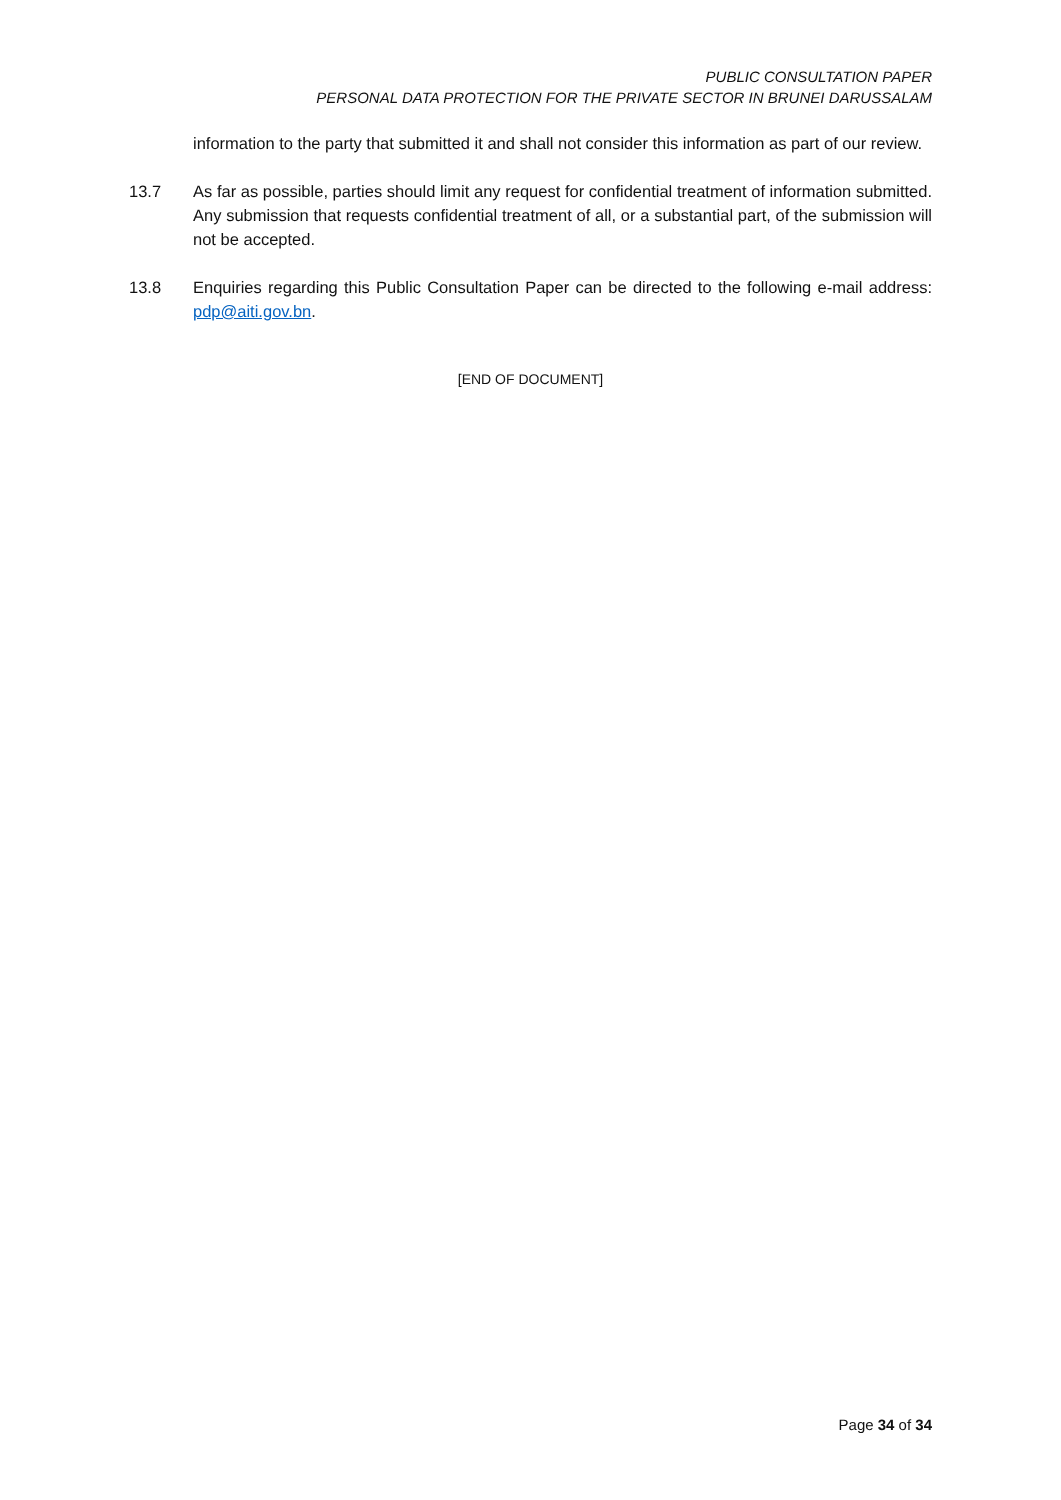PUBLIC CONSULTATION PAPER
PERSONAL DATA PROTECTION FOR THE PRIVATE SECTOR IN BRUNEI DARUSSALAM
information to the party that submitted it and shall not consider this information as part of our review.
13.7 As far as possible, parties should limit any request for confidential treatment of information submitted. Any submission that requests confidential treatment of all, or a substantial part, of the submission will not be accepted.
13.8 Enquiries regarding this Public Consultation Paper can be directed to the following e-mail address: pdp@aiti.gov.bn.
[END OF DOCUMENT]
Page 34 of 34